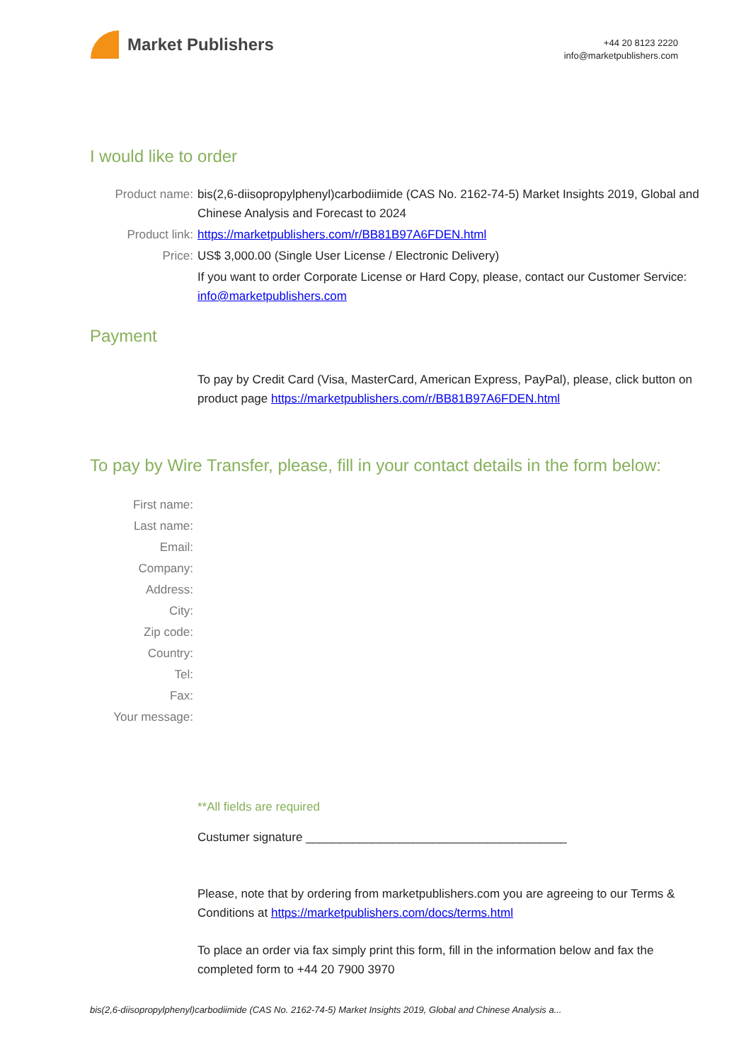Market Publishers
+44 20 8123 2220
info@marketpublishers.com
I would like to order
Product name: bis(2,6-diisopropylphenyl)carbodiimide (CAS No. 2162-74-5) Market Insights 2019, Global and Chinese Analysis and Forecast to 2024
Product link: https://marketpublishers.com/r/BB81B97A6FDEN.html
Price: US$ 3,000.00 (Single User License / Electronic Delivery)
If you want to order Corporate License or Hard Copy, please, contact our Customer Service:
info@marketpublishers.com
Payment
To pay by Credit Card (Visa, MasterCard, American Express, PayPal), please, click button on product page https://marketpublishers.com/r/BB81B97A6FDEN.html
To pay by Wire Transfer, please, fill in your contact details in the form below:
First name:
Last name:
Email:
Company:
Address:
City:
Zip code:
Country:
Tel:
Fax:
Your message:
**All fields are required
Custumer signature _______________________________________
Please, note that by ordering from marketpublishers.com you are agreeing to our Terms & Conditions at https://marketpublishers.com/docs/terms.html
To place an order via fax simply print this form, fill in the information below and fax the completed form to +44 20 7900 3970
bis(2,6-diisopropylphenyl)carbodiimide (CAS No. 2162-74-5) Market Insights 2019, Global and Chinese Analysis a...